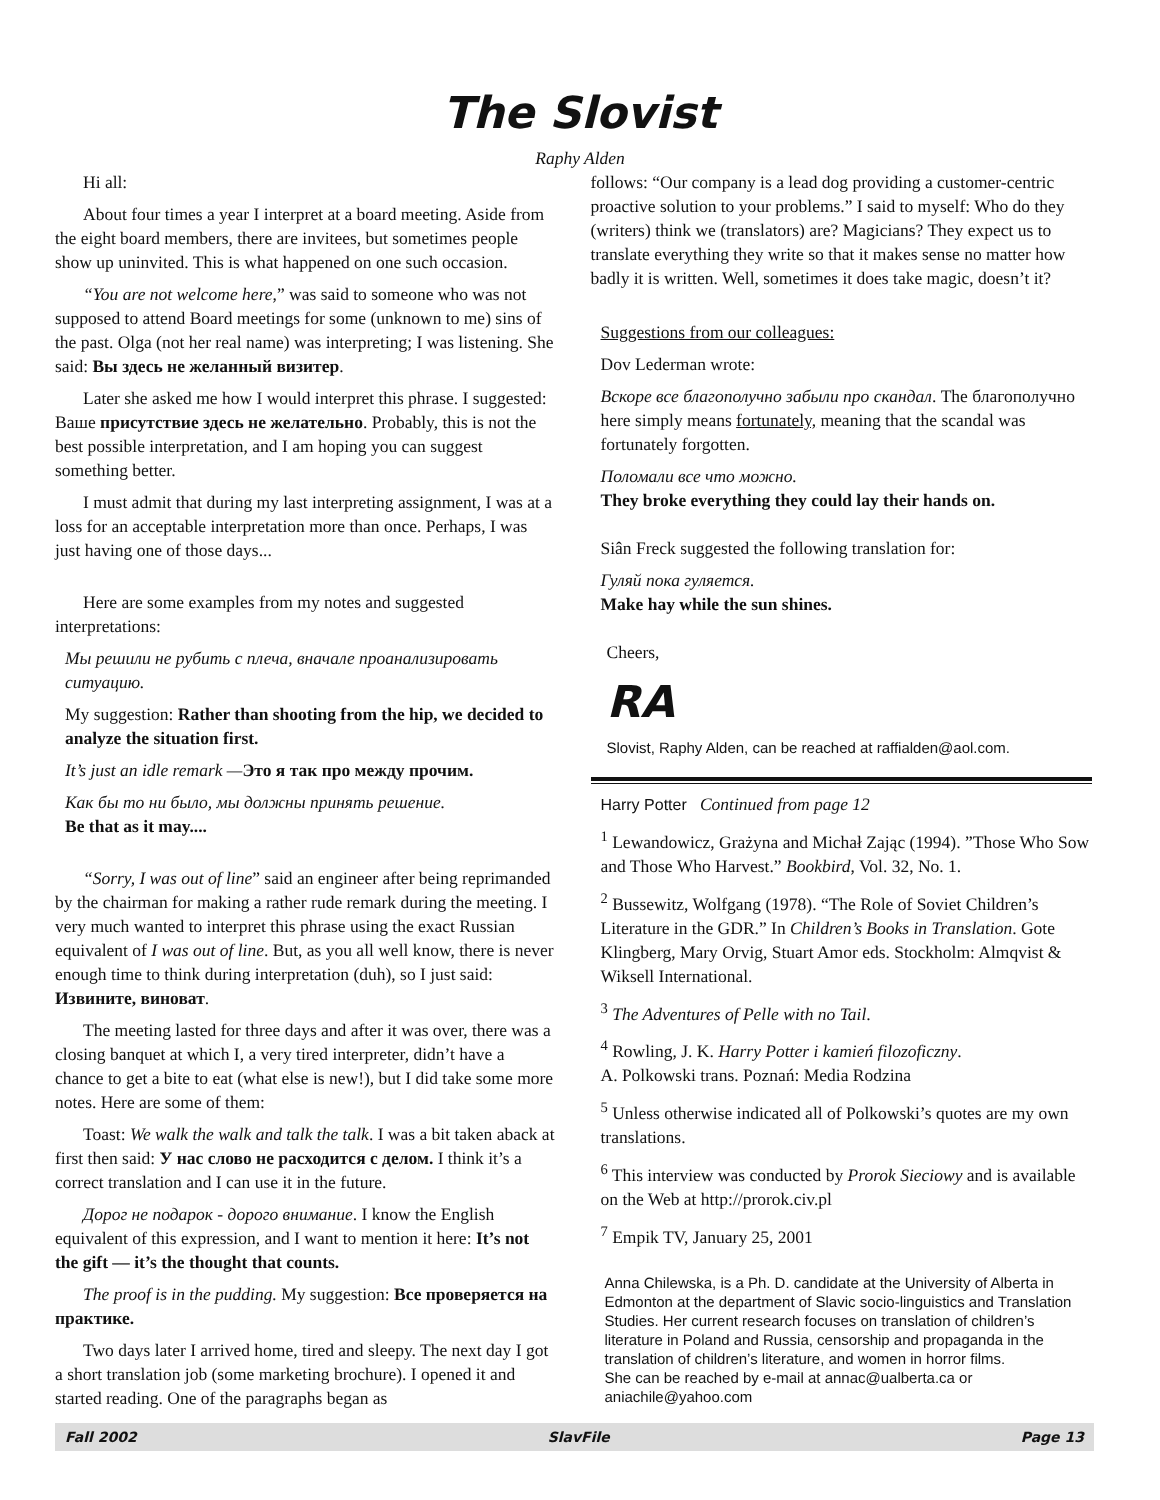The Slovist
Raphy Alden
Hi all:
About four times a year I interpret at a board meeting. Aside from the eight board members, there are invitees, but sometimes people show up uninvited. This is what happened on one such occasion.
“You are not welcome here,” was said to someone who was not supposed to attend Board meetings for some (unknown to me) sins of the past. Olga (not her real name) was interpreting; I was listening. She said: Вы здесь не желанный визитер.
Later she asked me how I would interpret this phrase. I suggested: Ваше присутствие здесь не желательно. Probably, this is not the best possible interpretation, and I am hoping you can suggest something better.
I must admit that during my last interpreting assignment, I was at a loss for an acceptable interpretation more than once. Perhaps, I was just having one of those days...
Here are some examples from my notes and suggested interpretations:
Мы решили не рубить с плеча, вначале проанализировать ситуацию.
My suggestion: Rather than shooting from the hip, we decided to analyze the situation first.
It’s just an idle remark —Это я так про между прочим.
Как бы то ни было, мы должны принять решение.
Be that as it may....
“Sorry, I was out of line” said an engineer after being reprimanded by the chairman for making a rather rude remark during the meeting. I very much wanted to interpret this phrase using the exact Russian equivalent of I was out of line. But, as you all well know, there is never enough time to think during interpretation (duh), so I just said: Извините, виноват.
The meeting lasted for three days and after it was over, there was a closing banquet at which I, a very tired interpreter, didn’t have a chance to get a bite to eat (what else is new!), but I did take some more notes. Here are some of them:
Toast: We walk the walk and talk the talk. I was a bit taken aback at first then said: У нас слово не расходится с делом. I think it’s a correct translation and I can use it in the future.
Дорог не подарок - дорого внимание. I know the English equivalent of this expression, and I want to mention it here: It’s not the gift — it’s the thought that counts.
The proof is in the pudding. My suggestion: Все проверяется на практике.
Two days later I arrived home, tired and sleepy. The next day I got a short translation job (some marketing brochure). I opened it and started reading. One of the paragraphs began as
follows: “Our company is a lead dog providing a customer-centric proactive solution to your problems.” I said to myself: Who do they (writers) think we (translators) are? Magicians? They expect us to translate everything they write so that it makes sense no matter how badly it is written. Well, sometimes it does take magic, doesn’t it?
Suggestions from our colleagues:
Dov Lederman wrote:
Вскоре все благополучно забыли про скандал. The благополучно here simply means fortunately, meaning that the scandal was fortunately forgotten.
Поломали все что можно.
They broke everything they could lay their hands on.
Siân Freck suggested the following translation for:
Гуляй пока гуляется.
Make hay while the sun shines.
Cheers,
RA
Slovist, Raphy Alden, can be reached at raffialden@aol.com.
Harry Potter Continued from page 12
<sup>1</sup> Lewandowicz, Grażyna and Michał Zając (1994). ”Those Who Sow and Those Who Harvest.” Bookbird, Vol. 32, No. 1.
<sup>2</sup> Bussewitz, Wolfgang (1978). “The Role of Soviet Children’s Literature in the GDR.” In Children’s Books in Translation. Gote Klingberg, Mary Orvig, Stuart Amor eds. Stockholm: Almqvist & Wiksell International.
<sup>3</sup> The Adventures of Pelle with no Tail.
<sup>4</sup> Rowling, J. K. Harry Potter i kamień filozoficzny.
A. Polkowski trans. Poznań: Media Rodzina
<sup>5</sup> Unless otherwise indicated all of Polkowski’s quotes are my own translations.
<sup>6</sup> This interview was conducted by Prorok Sieciowy and is available on the Web at http://prorok.civ.pl
<sup>7</sup> Empik TV, January 25, 2001
Anna Chilewska, is a Ph. D. candidate at the University of Alberta in Edmonton at the department of Slavic socio-linguistics and Translation Studies. Her current research focuses on translation of children’s literature in Poland and Russia, censorship and propaganda in the translation of children’s literature, and women in horror films.
She can be reached by e-mail at annac@ualberta.ca or aniachile@yahoo.com
Fall 2002 SlavFile Page 13